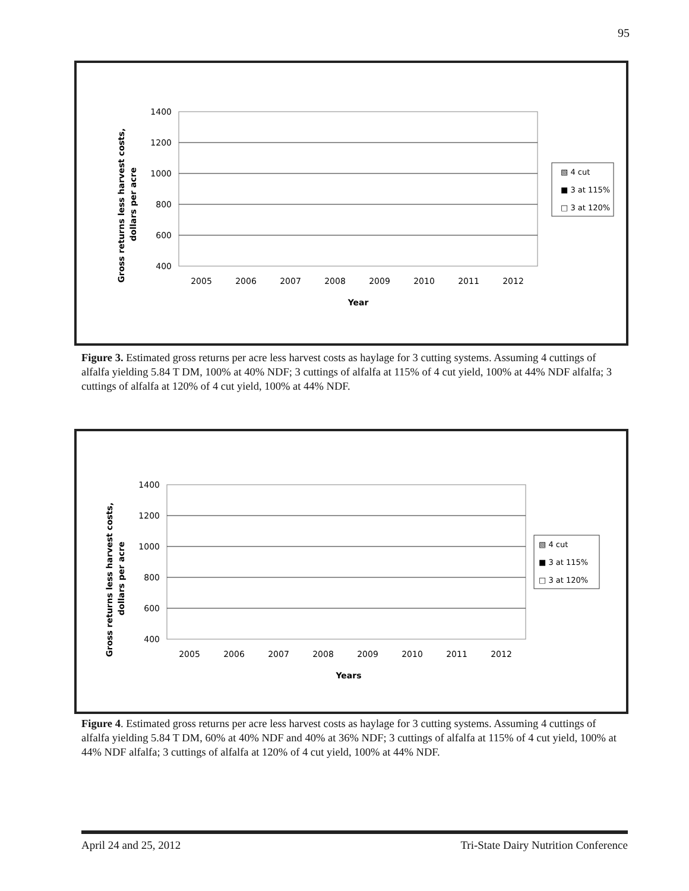95
Gross returns less harvest costs,
dollars per acre
1400
1200
1000
800
600
400
2005
2006
2007
2008
2009
2010
2011
2012
Year
▧ 4 cut
■ 3 at 115%
□ 3 at 120%
Figure 3. Estimated gross returns per acre less harvest costs as haylage for 3 cutting systems. Assuming 4 cuttings of alfalfa yielding 5.84 T DM, 100% at 40% NDF; 3 cuttings of alfalfa at 115% of 4 cut yield, 100% at 44% NDF alfalfa; 3 cuttings of alfalfa at 120% of 4 cut yield, 100% at 44% NDF.
Gross returns less harvest costs,
dollars per acre
1400
1200
1000
800
600
400
2005
2006
2007
2008
2009
2010
2011
2012
Years
▧ 4 cut
■ 3 at 115%
□ 3 at 120%
Figure 4. Estimated gross returns per acre less harvest costs as haylage for 3 cutting systems. Assuming 4 cuttings of alfalfa yielding 5.84 T DM, 60% at 40% NDF and 40% at 36% NDF; 3 cuttings of alfalfa at 115% of 4 cut yield, 100% at 44% NDF alfalfa; 3 cuttings of alfalfa at 120% of 4 cut yield, 100% at 44% NDF.
April 24 and 25, 2012 Tri-State Dairy Nutrition Conference